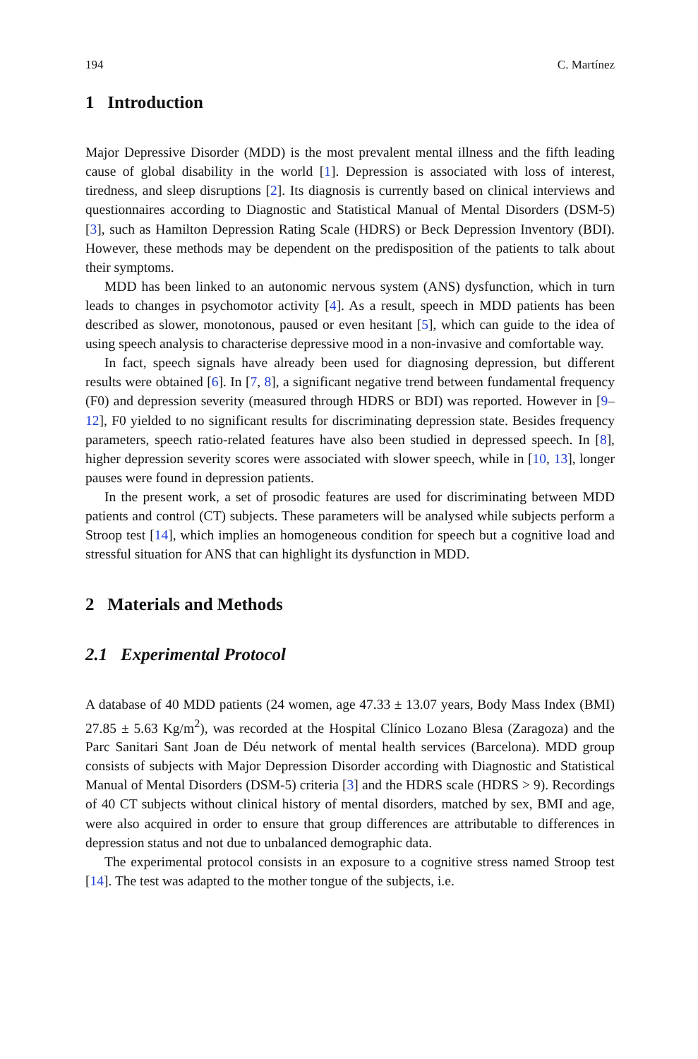194 C. Martínez
1 Introduction
Major Depressive Disorder (MDD) is the most prevalent mental illness and the fifth leading cause of global disability in the world [1]. Depression is associated with loss of interest, tiredness, and sleep disruptions [2]. Its diagnosis is currently based on clinical interviews and questionnaires according to Diagnostic and Statistical Manual of Mental Disorders (DSM-5) [3], such as Hamilton Depression Rating Scale (HDRS) or Beck Depression Inventory (BDI). However, these methods may be dependent on the predisposition of the patients to talk about their symptoms.
MDD has been linked to an autonomic nervous system (ANS) dysfunction, which in turn leads to changes in psychomotor activity [4]. As a result, speech in MDD patients has been described as slower, monotonous, paused or even hesitant [5], which can guide to the idea of using speech analysis to characterise depressive mood in a non-invasive and comfortable way.
In fact, speech signals have already been used for diagnosing depression, but different results were obtained [6]. In [7, 8], a significant negative trend between fundamental frequency (F0) and depression severity (measured through HDRS or BDI) was reported. However in [9–12], F0 yielded to no significant results for discriminating depression state. Besides frequency parameters, speech ratio-related features have also been studied in depressed speech. In [8], higher depression severity scores were associated with slower speech, while in [10, 13], longer pauses were found in depression patients.
In the present work, a set of prosodic features are used for discriminating between MDD patients and control (CT) subjects. These parameters will be analysed while subjects perform a Stroop test [14], which implies an homogeneous condition for speech but a cognitive load and stressful situation for ANS that can highlight its dysfunction in MDD.
2 Materials and Methods
2.1 Experimental Protocol
A database of 40 MDD patients (24 women, age 47.33 ± 13.07 years, Body Mass Index (BMI) 27.85 ± 5.63 Kg/m<sup>2</sup>), was recorded at the Hospital Clínico Lozano Blesa (Zaragoza) and the Parc Sanitari Sant Joan de Déu network of mental health services (Barcelona). MDD group consists of subjects with Major Depression Disorder according with Diagnostic and Statistical Manual of Mental Disorders (DSM-5) criteria [3] and the HDRS scale (HDRS > 9). Recordings of 40 CT subjects without clinical history of mental disorders, matched by sex, BMI and age, were also acquired in order to ensure that group differences are attributable to differences in depression status and not due to unbalanced demographic data.
The experimental protocol consists in an exposure to a cognitive stress named Stroop test [14]. The test was adapted to the mother tongue of the subjects, i.e.